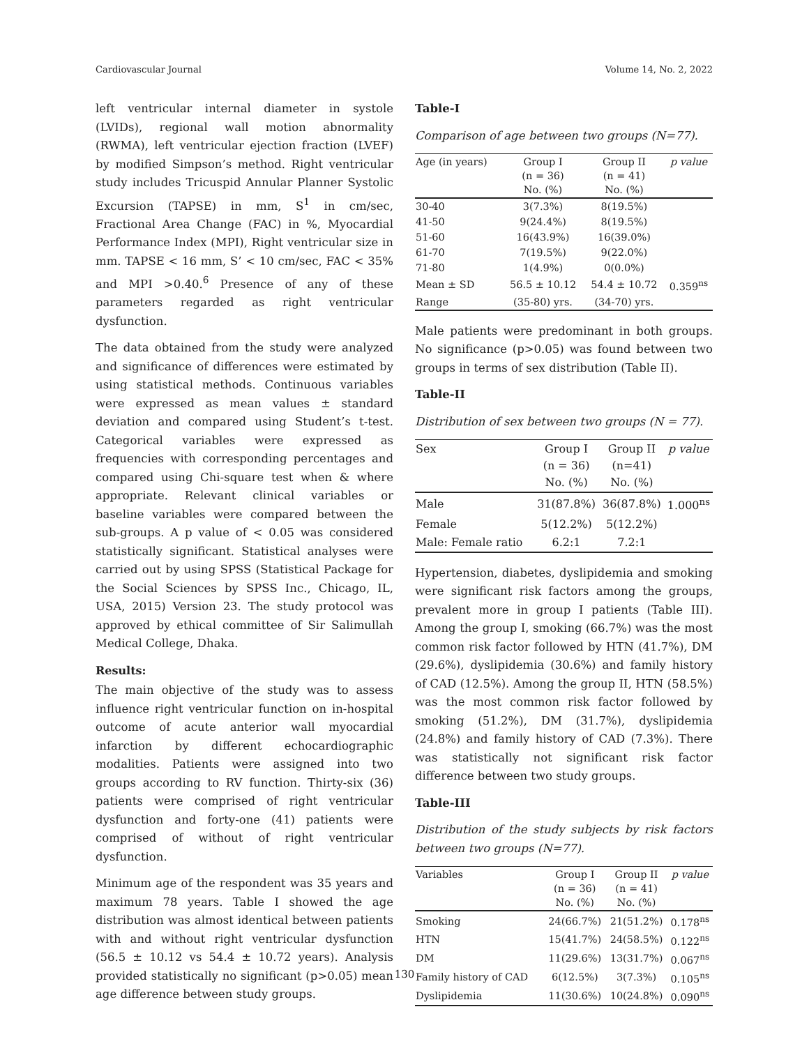Cardiovascular Journal Volume 14, No. 2, 2022
left ventricular internal diameter in systole (LVIDs), regional wall motion abnormality (RWMA), left ventricular ejection fraction (LVEF) by modified Simpson’s method. Right ventricular study includes Tricuspid Annular Planner Systolic Excursion (TAPSE) in mm, S<sup>1</sup> in cm/sec, Fractional Area Change (FAC) in %, Myocardial Performance Index (MPI), Right ventricular size in mm. TAPSE < 16 mm, S’ < 10 cm/sec, FAC < 35% and MPI >0.40.<sup>6</sup> Presence of any of these parameters regarded as right ventricular dysfunction.
The data obtained from the study were analyzed and significance of differences were estimated by using statistical methods. Continuous variables were expressed as mean values ± standard deviation and compared using Student’s t-test. Categorical variables were expressed as frequencies with corresponding percentages and compared using Chi-square test when & where appropriate. Relevant clinical variables or baseline variables were compared between the sub-groups. A p value of < 0.05 was considered statistically significant. Statistical analyses were carried out by using SPSS (Statistical Package for the Social Sciences by SPSS Inc., Chicago, IL, USA, 2015) Version 23. The study protocol was approved by ethical committee of Sir Salimullah Medical College, Dhaka.
Results:
The main objective of the study was to assess influence right ventricular function on in-hospital outcome of acute anterior wall myocardial infarction by different echocardiographic modalities. Patients were assigned into two groups according to RV function. Thirty-six (36) patients were comprised of right ventricular dysfunction and forty-one (41) patients were comprised of without of right ventricular dysfunction.
Minimum age of the respondent was 35 years and maximum 78 years. Table I showed the age distribution was almost identical between patients with and without right ventricular dysfunction (56.5 ± 10.12 vs 54.4 ± 10.72 years). Analysis provided statistically no significant (p>0.05) mean age difference between study groups.
Table-I
Comparison of age between two groups (N=77).
| Age (in years) | Group I (n = 36) No. (%) | Group II (n = 41) No. (%) | p value |
| --- | --- | --- | --- |
| 30-40 | 3(7.3%) | 8(19.5%) | |
| 41-50 | 9(24.4%) | 8(19.5%) | |
| 51-60 | 16(43.9%) | 16(39.0%) | |
| 61-70 | 7(19.5%) | 9(22.0%) | |
| 71-80 | 1(4.9%) | 0(0.0%) | |
| Mean ± SD | 56.5 ± 10.12 | 54.4 ± 10.72 | 0.359<sup>ns</sup> |
| Range | (35-80) yrs. | (34-70) yrs. | |
Male patients were predominant in both groups. No significance (p>0.05) was found between two groups in terms of sex distribution (Table II).
Table-II
Distribution of sex between two groups (N = 77).
| Sex | Group I (n = 36) No. (%) | Group II (n=41) No. (%) | p value |
| --- | --- | --- | --- |
| Male | 31(87.8%) | 36(87.8%) | 1.000<sup>ns</sup> |
| Female | 5(12.2%) | 5(12.2%) | |
| Male: Female ratio | 6.2:1 | 7.2:1 | |
Hypertension, diabetes, dyslipidemia and smoking were significant risk factors among the groups, prevalent more in group I patients (Table III). Among the group I, smoking (66.7%) was the most common risk factor followed by HTN (41.7%), DM (29.6%), dyslipidemia (30.6%) and family history of CAD (12.5%). Among the group II, HTN (58.5%) was the most common risk factor followed by smoking (51.2%), DM (31.7%), dyslipidemia (24.8%) and family history of CAD (7.3%). There was statistically not significant risk factor difference between two study groups.
Table-III
Distribution of the study subjects by risk factors between two groups (N=77).
| Variables | Group I (n = 36) No. (%) | Group II (n = 41) No. (%) | p value |
| --- | --- | --- | --- |
| Smoking | 24(66.7%) | 21(51.2%) | 0.178<sup>ns</sup> |
| HTN | 15(41.7%) | 24(58.5%) | 0.122<sup>ns</sup> |
| DM | 11(29.6%) | 13(31.7%) | 0.067<sup>ns</sup> |
| Family history of CAD | 6(12.5%) | 3(7.3%) | 0.105<sup>ns</sup> |
| Dyslipidemia | 11(30.6%) | 10(24.8%) | 0.090<sup>ns</sup> |
130